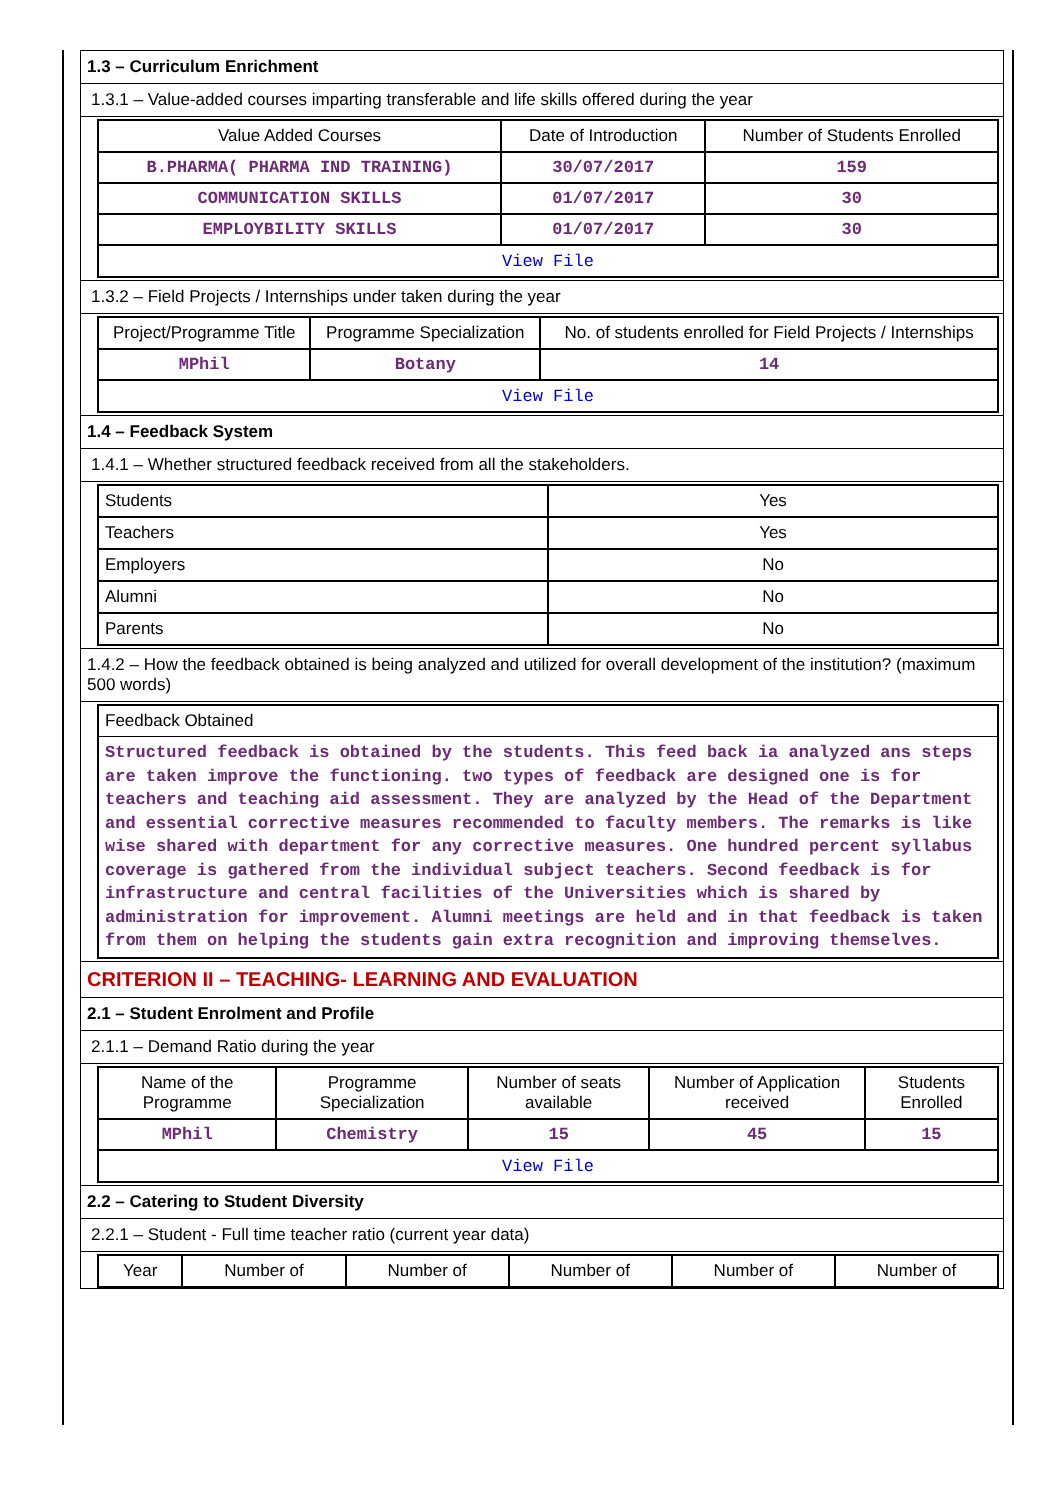1.3 – Curriculum Enrichment
1.3.1 – Value-added courses imparting transferable and life skills offered during the year
| Value Added Courses | Date of Introduction | Number of Students Enrolled |
| --- | --- | --- |
| B.PHARMA( PHARMA IND TRAINING) | 30/07/2017 | 159 |
| COMMUNICATION SKILLS | 01/07/2017 | 30 |
| EMPLOYBILITY SKILLS | 01/07/2017 | 30 |
| View File | | |
1.3.2 – Field Projects / Internships under taken during the year
| Project/Programme Title | Programme Specialization | No. of students enrolled for Field Projects / Internships |
| --- | --- | --- |
| MPhil | Botany | 14 |
| View File | | |
1.4 – Feedback System
1.4.1 – Whether structured feedback received from all the stakeholders.
| Students | Yes |
| Teachers | Yes |
| Employers | No |
| Alumni | No |
| Parents | No |
1.4.2 – How the feedback obtained is being analyzed and utilized for overall development of the institution? (maximum 500 words)
Feedback Obtained
Structured feedback is obtained by the students. This feed back ia analyzed ans steps are taken improve the functioning. two types of feedback are designed one is for teachers and teaching aid assessment. They are analyzed by the Head of the Department and essential corrective measures recommended to faculty members. The remarks is like wise shared with department for any corrective measures. One hundred percent syllabus coverage is gathered from the individual subject teachers. Second feedback is for infrastructure and central facilities of the Universities which is shared by administration for improvement. Alumni meetings are held and in that feedback is taken from them on helping the students gain extra recognition and improving themselves.
CRITERION II – TEACHING- LEARNING AND EVALUATION
2.1 – Student Enrolment and Profile
2.1.1 – Demand Ratio during the year
| Name of the Programme | Programme Specialization | Number of seats available | Number of Application received | Students Enrolled |
| --- | --- | --- | --- | --- |
| MPhil | Chemistry | 15 | 45 | 15 |
| View File | | | | |
2.2 – Catering to Student Diversity
2.2.1 – Student - Full time teacher ratio (current year data)
| Year | Number of | Number of | Number of | Number of | Number of |
| --- | --- | --- | --- | --- | --- |